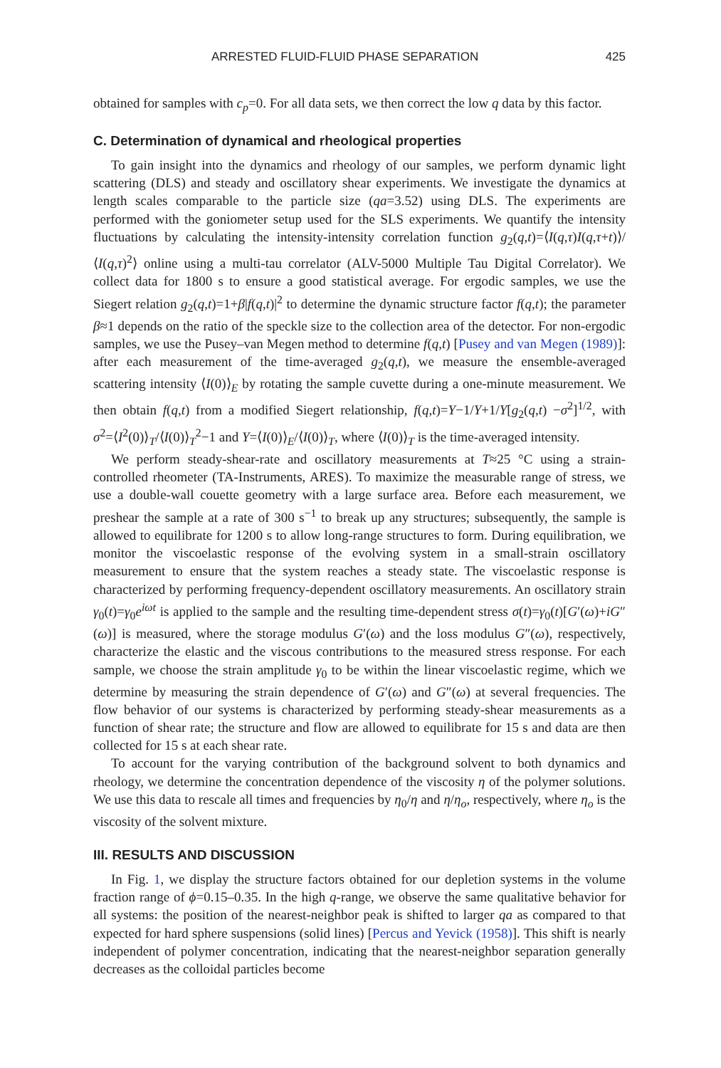ARRESTED FLUID-FLUID PHASE SEPARATION 425
obtained for samples with c<sub>p</sub>=0. For all data sets, we then correct the low q data by this factor.
C. Determination of dynamical and rheological properties
To gain insight into the dynamics and rheology of our samples, we perform dynamic light scattering (DLS) and steady and oscillatory shear experiments. We investigate the dynamics at length scales comparable to the particle size (qa=3.52) using DLS. The experiments are performed with the goniometer setup used for the SLS experiments. We quantify the intensity fluctuations by calculating the intensity-intensity correlation function g<sub>2</sub>(q,t)=⟨I(q,τ)I(q,τ+t)⟩/⟨I(q,τ)<sup>2</sup>⟩ online using a multi-tau correlator (ALV-5000 Multiple Tau Digital Correlator). We collect data for 1800 s to ensure a good statistical average. For ergodic samples, we use the Siegert relation g<sub>2</sub>(q,t)=1+β|f(q,t)|<sup>2</sup> to determine the dynamic structure factor f(q,t); the parameter β≈1 depends on the ratio of the speckle size to the collection area of the detector. For non-ergodic samples, we use the Pusey–van Megen method to determine f(q,t) [Pusey and van Megen (1989)]: after each measurement of the time-averaged g<sub>2</sub>(q,t), we measure the ensemble-averaged scattering intensity ⟨I(0)⟩<sub>E</sub> by rotating the sample cuvette during a one-minute measurement. We then obtain f(q,t) from a modified Siegert relationship, f(q,t)=Y−1/Y+1/Y[g<sub>2</sub>(q,t) −σ<sup>2</sup>]<sup>1/2</sup>, with σ<sup>2</sup>=⟨I<sup>2</sup>(0)⟩<sub>T</sub>/⟨I(0)⟩<sub>T</sub><sup>2</sup>−1 and Y=⟨I(0)⟩<sub>E</sub>/⟨I(0)⟩<sub>T</sub>, where ⟨I(0)⟩<sub>T</sub> is the time-averaged intensity.
We perform steady-shear-rate and oscillatory measurements at T≈25 °C using a strain-controlled rheometer (TA-Instruments, ARES). To maximize the measurable range of stress, we use a double-wall couette geometry with a large surface area. Before each measurement, we preshear the sample at a rate of 300 s<sup>−1</sup> to break up any structures; subsequently, the sample is allowed to equilibrate for 1200 s to allow long-range structures to form. During equilibration, we monitor the viscoelastic response of the evolving system in a small-strain oscillatory measurement to ensure that the system reaches a steady state. The viscoelastic response is characterized by performing frequency-dependent oscillatory measurements. An oscillatory strain γ<sub>0</sub>(t)=γ<sub>0</sub>e<sup>iωt</sup> is applied to the sample and the resulting time-dependent stress σ(t)=γ<sub>0</sub>(t)[G′(ω)+iG″(ω)] is measured, where the storage modulus G′(ω) and the loss modulus G″(ω), respectively, characterize the elastic and the viscous contributions to the measured stress response. For each sample, we choose the strain amplitude γ<sub>0</sub> to be within the linear viscoelastic regime, which we determine by measuring the strain dependence of G′(ω) and G″(ω) at several frequencies. The flow behavior of our systems is characterized by performing steady-shear measurements as a function of shear rate; the structure and flow are allowed to equilibrate for 15 s and data are then collected for 15 s at each shear rate.
To account for the varying contribution of the background solvent to both dynamics and rheology, we determine the concentration dependence of the viscosity η of the polymer solutions. We use this data to rescale all times and frequencies by η<sub>0</sub>/η and η/η<sub>o</sub>, respectively, where η<sub>o</sub> is the viscosity of the solvent mixture.
III. RESULTS AND DISCUSSION
In Fig. 1, we display the structure factors obtained for our depletion systems in the volume fraction range of ϕ=0.15–0.35. In the high q-range, we observe the same qualitative behavior for all systems: the position of the nearest-neighbor peak is shifted to larger qa as compared to that expected for hard sphere suspensions (solid lines) [Percus and Yevick (1958)]. This shift is nearly independent of polymer concentration, indicating that the nearest-neighbor separation generally decreases as the colloidal particles become